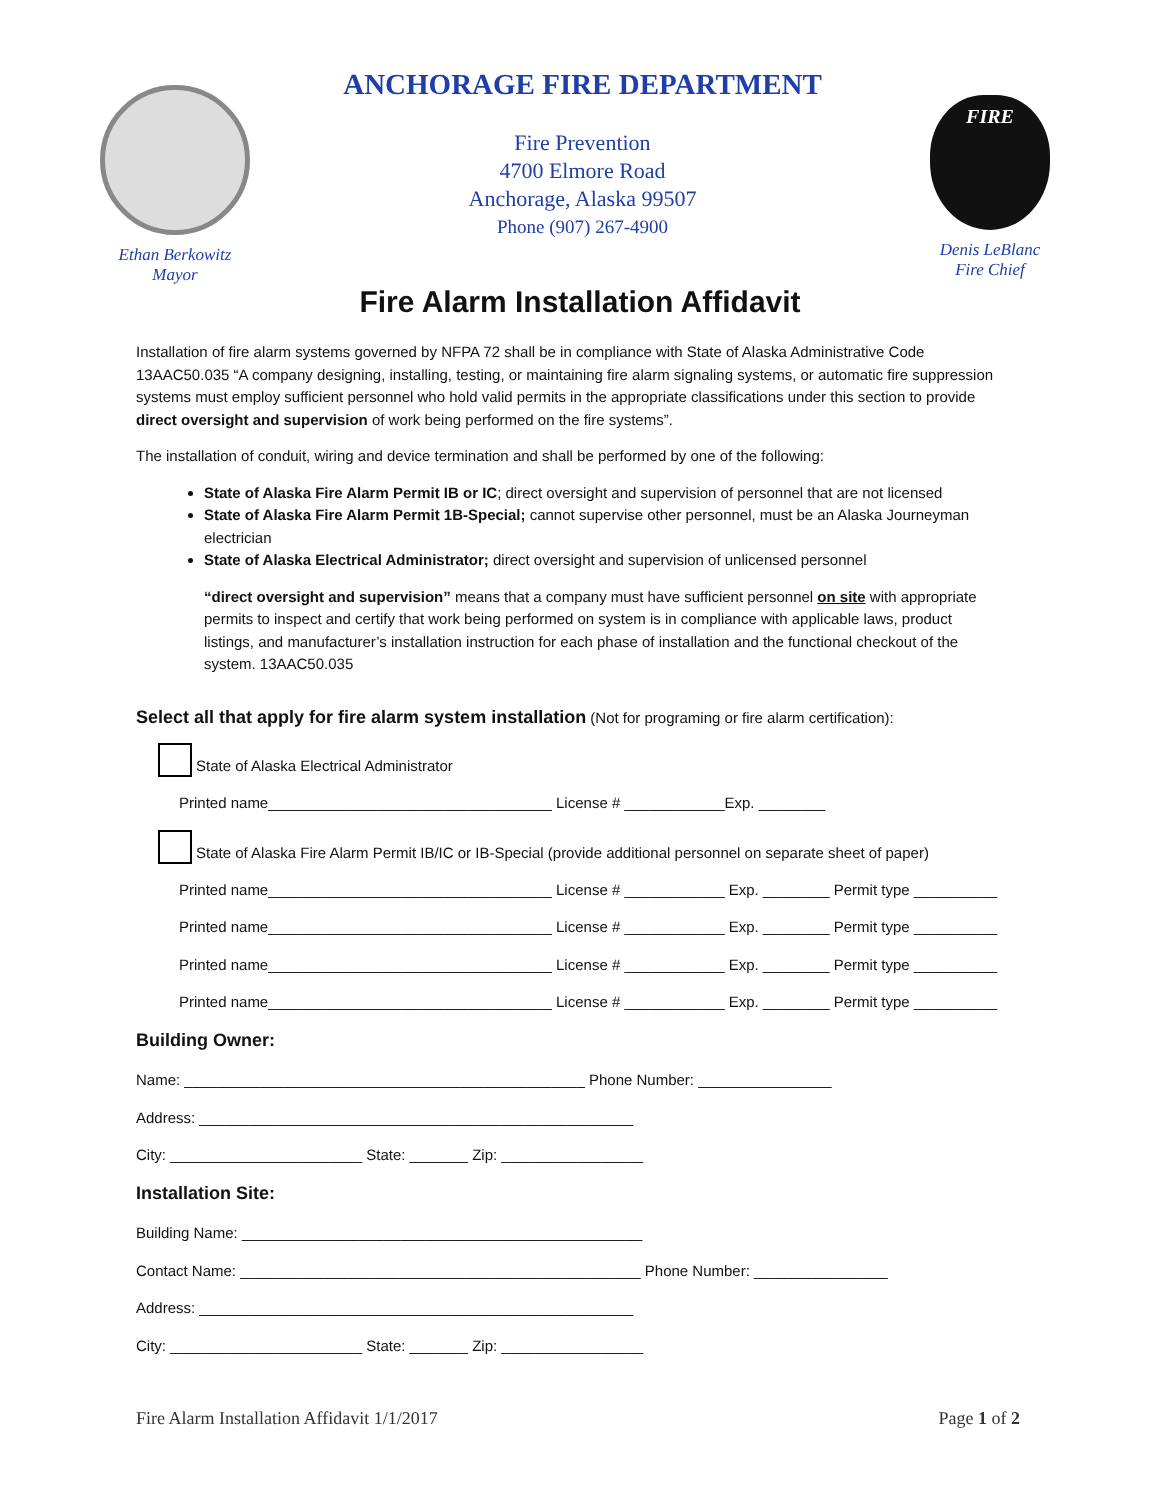Ethan Berkowitz
Mayor
ANCHORAGE FIRE DEPARTMENT
Fire Prevention
4700 Elmore Road
Anchorage, Alaska 99507
Phone (907) 267-4900
FIRE
Denis LeBlanc
Fire Chief
Fire Alarm Installation Affidavit
Installation of fire alarm systems governed by NFPA 72 shall be in compliance with State of Alaska Administrative Code 13AAC50.035 “A company designing, installing, testing, or maintaining fire alarm signaling systems, or automatic fire suppression systems must employ sufficient personnel who hold valid permits in the appropriate classifications under this section to provide direct oversight and supervision of work being performed on the fire systems”.
The installation of conduit, wiring and device termination and shall be performed by one of the following:
State of Alaska Fire Alarm Permit IB or IC; direct oversight and supervision of personnel that are not licensed
State of Alaska Fire Alarm Permit 1B-Special; cannot supervise other personnel, must be an Alaska Journeyman electrician
State of Alaska Electrical Administrator; direct oversight and supervision of unlicensed personnel
“direct oversight and supervision” means that a company must have sufficient personnel on site with appropriate permits to inspect and certify that work being performed on system is in compliance with applicable laws, product listings, and manufacturer’s installation instruction for each phase of installation and the functional checkout of the system. 13AAC50.035
Select all that apply for fire alarm system installation (Not for programing or fire alarm certification):
State of Alaska Electrical Administrator
Printed name__________________________________ License # ____________Exp. ________
State of Alaska Fire Alarm Permit IB/IC or IB-Special (provide additional personnel on separate sheet of paper)
Printed name__________________________________ License # ____________ Exp. ________ Permit type __________
Printed name__________________________________ License # ____________ Exp. ________ Permit type __________
Printed name__________________________________ License # ____________ Exp. ________ Permit type __________
Printed name__________________________________ License # ____________ Exp. ________ Permit type __________
Building Owner:
Name: ________________________________________________ Phone Number: ________________
Address: ____________________________________________________
City: _______________________ State: _______ Zip: _________________
Installation Site:
Building Name: ________________________________________________
Contact Name: ________________________________________________ Phone Number: ________________
Address: ____________________________________________________
City: _______________________ State: _______ Zip: _________________
Fire Alarm Installation Affidavit 1/1/2017 Page 1 of 2